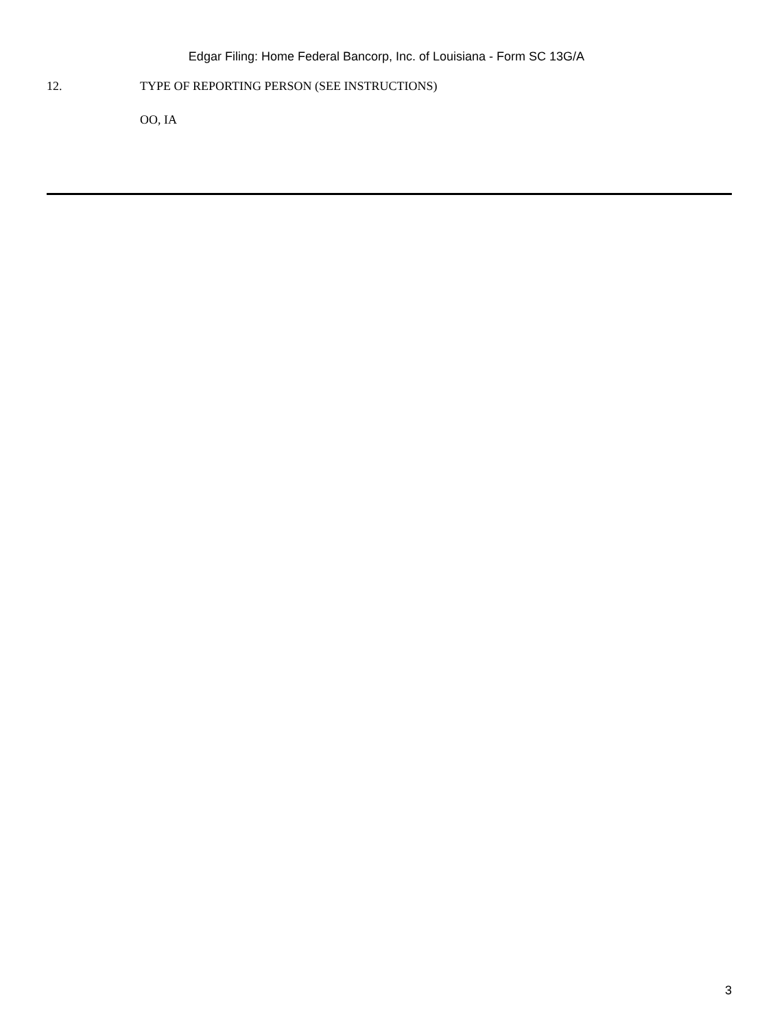Edgar Filing: Home Federal Bancorp, Inc. of Louisiana - Form SC 13G/A
12. TYPE OF REPORTING PERSON (SEE INSTRUCTIONS)
OO, IA
3